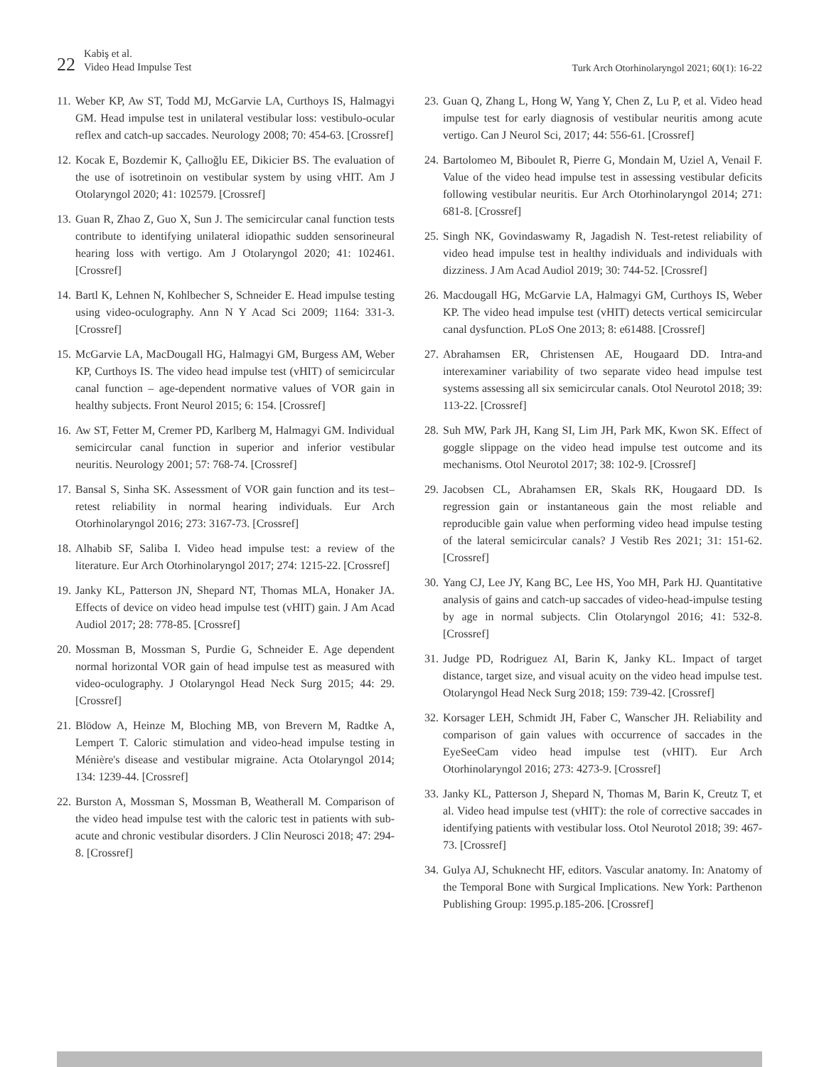22
Kabiş et al.
Video Head Impulse Test
Turk Arch Otorhinolaryngol 2021; 60(1): 16-22
11. Weber KP, Aw ST, Todd MJ, McGarvie LA, Curthoys IS, Halmagyi GM. Head impulse test in unilateral vestibular loss: vestibulo-ocular reflex and catch-up saccades. Neurology 2008; 70: 454-63. [Crossref]
12. Kocak E, Bozdemir K, Çallıoğlu EE, Dikicier BS. The evaluation of the use of isotretinoin on vestibular system by using vHIT. Am J Otolaryngol 2020; 41: 102579. [Crossref]
13. Guan R, Zhao Z, Guo X, Sun J. The semicircular canal function tests contribute to identifying unilateral idiopathic sudden sensorineural hearing loss with vertigo. Am J Otolaryngol 2020; 41: 102461. [Crossref]
14. Bartl K, Lehnen N, Kohlbecher S, Schneider E. Head impulse testing using video-oculography. Ann N Y Acad Sci 2009; 1164: 331-3. [Crossref]
15. McGarvie LA, MacDougall HG, Halmagyi GM, Burgess AM, Weber KP, Curthoys IS. The video head impulse test (vHIT) of semicircular canal function – age-dependent normative values of VOR gain in healthy subjects. Front Neurol 2015; 6: 154. [Crossref]
16. Aw ST, Fetter M, Cremer PD, Karlberg M, Halmagyi GM. Individual semicircular canal function in superior and inferior vestibular neuritis. Neurology 2001; 57: 768-74. [Crossref]
17. Bansal S, Sinha SK. Assessment of VOR gain function and its test–retest reliability in normal hearing individuals. Eur Arch Otorhinolaryngol 2016; 273: 3167-73. [Crossref]
18. Alhabib SF, Saliba I. Video head impulse test: a review of the literature. Eur Arch Otorhinolaryngol 2017; 274: 1215-22. [Crossref]
19. Janky KL, Patterson JN, Shepard NT, Thomas MLA, Honaker JA. Effects of device on video head impulse test (vHIT) gain. J Am Acad Audiol 2017; 28: 778-85. [Crossref]
20. Mossman B, Mossman S, Purdie G, Schneider E. Age dependent normal horizontal VOR gain of head impulse test as measured with video-oculography. J Otolaryngol Head Neck Surg 2015; 44: 29. [Crossref]
21. Blödow A, Heinze M, Bloching MB, von Brevern M, Radtke A, Lempert T. Caloric stimulation and video-head impulse testing in Ménière's disease and vestibular migraine. Acta Otolaryngol 2014; 134: 1239-44. [Crossref]
22. Burston A, Mossman S, Mossman B, Weatherall M. Comparison of the video head impulse test with the caloric test in patients with sub-acute and chronic vestibular disorders. J Clin Neurosci 2018; 47: 294-8. [Crossref]
23. Guan Q, Zhang L, Hong W, Yang Y, Chen Z, Lu P, et al. Video head impulse test for early diagnosis of vestibular neuritis among acute vertigo. Can J Neurol Sci, 2017; 44: 556-61. [Crossref]
24. Bartolomeo M, Biboulet R, Pierre G, Mondain M, Uziel A, Venail F. Value of the video head impulse test in assessing vestibular deficits following vestibular neuritis. Eur Arch Otorhinolaryngol 2014; 271: 681-8. [Crossref]
25. Singh NK, Govindaswamy R, Jagadish N. Test-retest reliability of video head impulse test in healthy individuals and individuals with dizziness. J Am Acad Audiol 2019; 30: 744-52. [Crossref]
26. Macdougall HG, McGarvie LA, Halmagyi GM, Curthoys IS, Weber KP. The video head impulse test (vHIT) detects vertical semicircular canal dysfunction. PLoS One 2013; 8: e61488. [Crossref]
27. Abrahamsen ER, Christensen AE, Hougaard DD. Intra-and interexaminer variability of two separate video head impulse test systems assessing all six semicircular canals. Otol Neurotol 2018; 39: 113-22. [Crossref]
28. Suh MW, Park JH, Kang SI, Lim JH, Park MK, Kwon SK. Effect of goggle slippage on the video head impulse test outcome and its mechanisms. Otol Neurotol 2017; 38: 102-9. [Crossref]
29. Jacobsen CL, Abrahamsen ER, Skals RK, Hougaard DD. Is regression gain or instantaneous gain the most reliable and reproducible gain value when performing video head impulse testing of the lateral semicircular canals? J Vestib Res 2021; 31: 151-62. [Crossref]
30. Yang CJ, Lee JY, Kang BC, Lee HS, Yoo MH, Park HJ. Quantitative analysis of gains and catch-up saccades of video-head-impulse testing by age in normal subjects. Clin Otolaryngol 2016; 41: 532-8. [Crossref]
31. Judge PD, Rodriguez AI, Barin K, Janky KL. Impact of target distance, target size, and visual acuity on the video head impulse test. Otolaryngol Head Neck Surg 2018; 159: 739-42. [Crossref]
32. Korsager LEH, Schmidt JH, Faber C, Wanscher JH. Reliability and comparison of gain values with occurrence of saccades in the EyeSeeCam video head impulse test (vHIT). Eur Arch Otorhinolaryngol 2016; 273: 4273-9. [Crossref]
33. Janky KL, Patterson J, Shepard N, Thomas M, Barin K, Creutz T, et al. Video head impulse test (vHIT): the role of corrective saccades in identifying patients with vestibular loss. Otol Neurotol 2018; 39: 467-73. [Crossref]
34. Gulya AJ, Schuknecht HF, editors. Vascular anatomy. In: Anatomy of the Temporal Bone with Surgical Implications. New York: Parthenon Publishing Group: 1995.p.185-206. [Crossref]